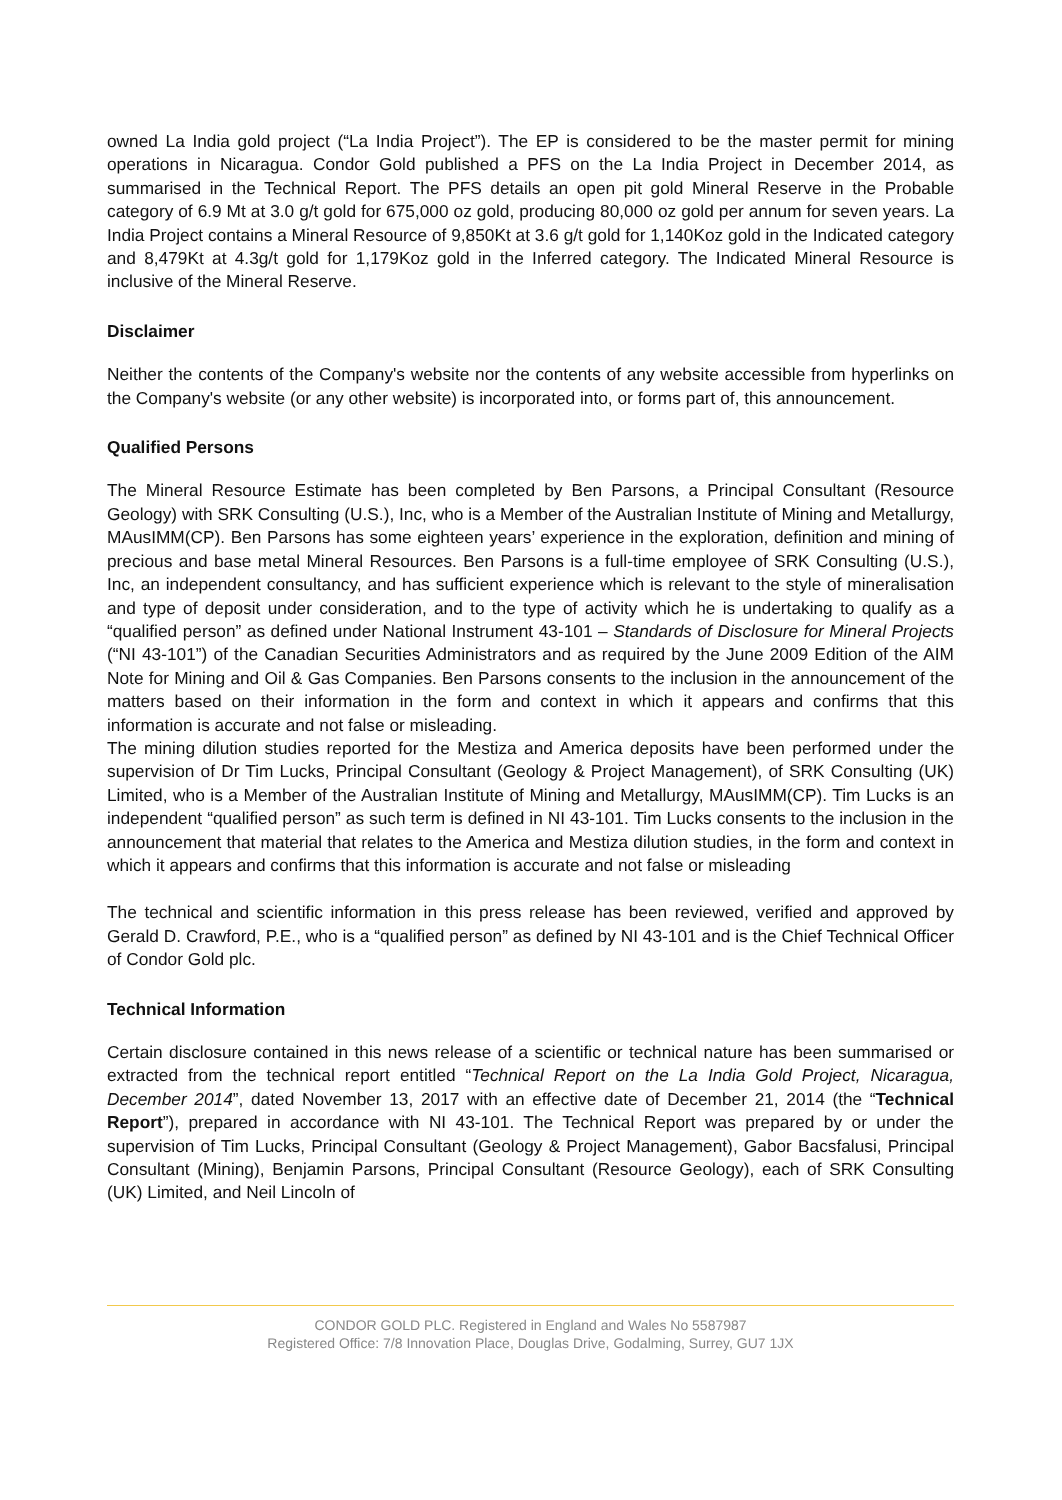owned La India gold project (“La India Project”). The EP is considered to be the master permit for mining operations in Nicaragua. Condor Gold published a PFS on the La India Project in December 2014, as summarised in the Technical Report. The PFS details an open pit gold Mineral Reserve in the Probable category of 6.9 Mt at 3.0 g/t gold for 675,000 oz gold, producing 80,000 oz gold per annum for seven years. La India Project contains a Mineral Resource of 9,850Kt at 3.6 g/t gold for 1,140Koz gold in the Indicated category and 8,479Kt at 4.3g/t gold for 1,179Koz gold in the Inferred category. The Indicated Mineral Resource is inclusive of the Mineral Reserve.
Disclaimer
Neither the contents of the Company's website nor the contents of any website accessible from hyperlinks on the Company's website (or any other website) is incorporated into, or forms part of, this announcement.
Qualified Persons
The Mineral Resource Estimate has been completed by Ben Parsons, a Principal Consultant (Resource Geology) with SRK Consulting (U.S.), Inc, who is a Member of the Australian Institute of Mining and Metallurgy, MAusIMM(CP). Ben Parsons has some eighteen years’ experience in the exploration, definition and mining of precious and base metal Mineral Resources. Ben Parsons is a full-time employee of SRK Consulting (U.S.), Inc, an independent consultancy, and has sufficient experience which is relevant to the style of mineralisation and type of deposit under consideration, and to the type of activity which he is undertaking to qualify as a “qualified person” as defined under National Instrument 43-101 – Standards of Disclosure for Mineral Projects (“NI 43-101”) of the Canadian Securities Administrators and as required by the June 2009 Edition of the AIM Note for Mining and Oil & Gas Companies. Ben Parsons consents to the inclusion in the announcement of the matters based on their information in the form and context in which it appears and confirms that this information is accurate and not false or misleading.
The mining dilution studies reported for the Mestiza and America deposits have been performed under the supervision of Dr Tim Lucks, Principal Consultant (Geology & Project Management), of SRK Consulting (UK) Limited, who is a Member of the Australian Institute of Mining and Metallurgy, MAusIMM(CP). Tim Lucks is an independent “qualified person” as such term is defined in NI 43-101. Tim Lucks consents to the inclusion in the announcement that material that relates to the America and Mestiza dilution studies, in the form and context in which it appears and confirms that this information is accurate and not false or misleading
The technical and scientific information in this press release has been reviewed, verified and approved by Gerald D. Crawford, P.E., who is a “qualified person” as defined by NI 43-101 and is the Chief Technical Officer of Condor Gold plc.
Technical Information
Certain disclosure contained in this news release of a scientific or technical nature has been summarised or extracted from the technical report entitled “Technical Report on the La India Gold Project, Nicaragua, December 2014”, dated November 13, 2017 with an effective date of December 21, 2014 (the “Technical Report”), prepared in accordance with NI 43-101. The Technical Report was prepared by or under the supervision of Tim Lucks, Principal Consultant (Geology & Project Management), Gabor Bacsfalusi, Principal Consultant (Mining), Benjamin Parsons, Principal Consultant (Resource Geology), each of SRK Consulting (UK) Limited, and Neil Lincoln of
CONDOR GOLD PLC. Registered in England and Wales No 5587987
Registered Office: 7/8 Innovation Place, Douglas Drive, Godalming, Surrey, GU7 1JX